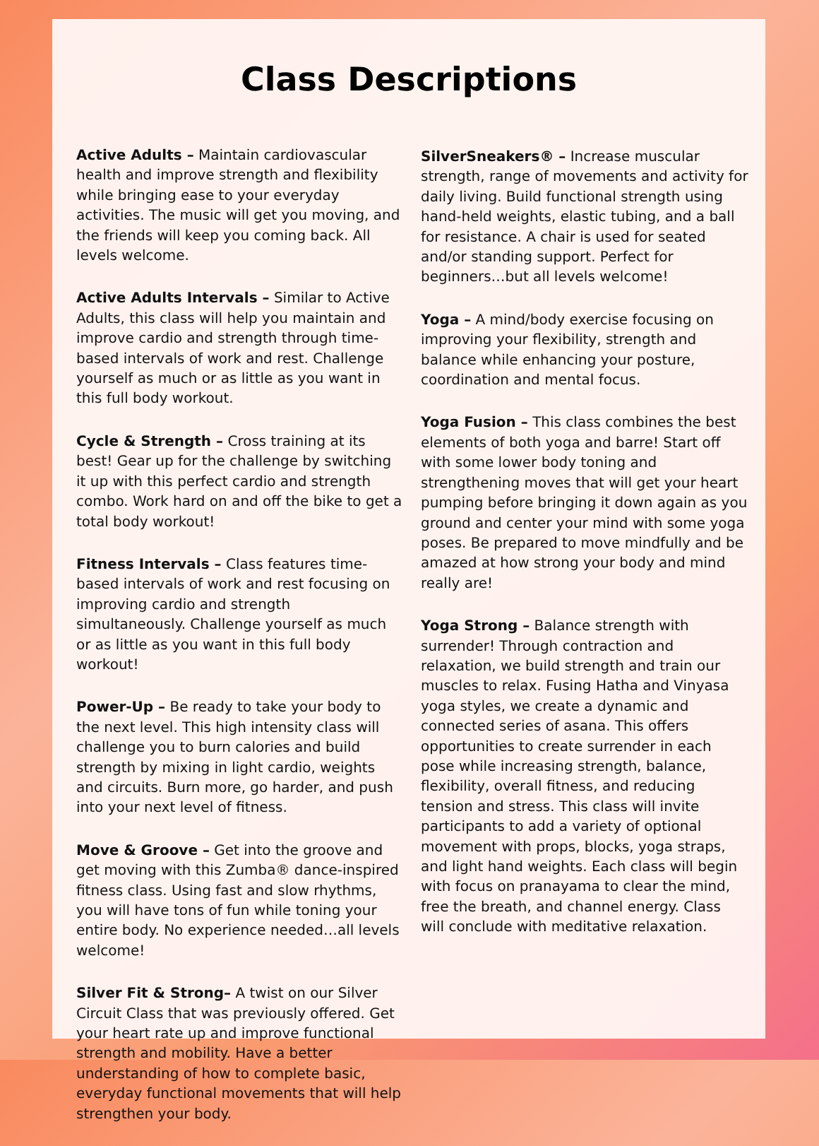Class Descriptions
Active Adults – Maintain cardiovascular health and improve strength and flexibility while bringing ease to your everyday activities. The music will get you moving, and the friends will keep you coming back. All levels welcome.
Active Adults Intervals – Similar to Active Adults, this class will help you maintain and improve cardio and strength through time-based intervals of work and rest. Challenge yourself as much or as little as you want in this full body workout.
Cycle & Strength – Cross training at its best! Gear up for the challenge by switching it up with this perfect cardio and strength combo. Work hard on and off the bike to get a total body workout!
Fitness Intervals – Class features time-based intervals of work and rest focusing on improving cardio and strength simultaneously. Challenge yourself as much or as little as you want in this full body workout!
Power-Up – Be ready to take your body to the next level. This high intensity class will challenge you to burn calories and build strength by mixing in light cardio, weights and circuits. Burn more, go harder, and push into your next level of fitness.
Move & Groove – Get into the groove and get moving with this Zumba® dance-inspired fitness class. Using fast and slow rhythms, you will have tons of fun while toning your entire body. No experience needed…all levels welcome!
Silver Fit & Strong– A twist on our Silver Circuit Class that was previously offered. Get your heart rate up and improve functional strength and mobility. Have a better understanding of how to complete basic, everyday functional movements that will help strengthen your body.
SilverSneakers® – Increase muscular strength, range of movements and activity for daily living. Build functional strength using hand-held weights, elastic tubing, and a ball for resistance. A chair is used for seated and/or standing support. Perfect for beginners…but all levels welcome!
Yoga – A mind/body exercise focusing on improving your flexibility, strength and balance while enhancing your posture, coordination and mental focus.
Yoga Fusion – This class combines the best elements of both yoga and barre! Start off with some lower body toning and strengthening moves that will get your heart pumping before bringing it down again as you ground and center your mind with some yoga poses. Be prepared to move mindfully and be amazed at how strong your body and mind really are!
Yoga Strong – Balance strength with surrender! Through contraction and relaxation, we build strength and train our muscles to relax. Fusing Hatha and Vinyasa yoga styles, we create a dynamic and connected series of asana. This offers opportunities to create surrender in each pose while increasing strength, balance, flexibility, overall fitness, and reducing tension and stress. This class will invite participants to add a variety of optional movement with props, blocks, yoga straps, and light hand weights. Each class will begin with focus on pranayama to clear the mind, free the breath, and channel energy. Class will conclude with meditative relaxation.